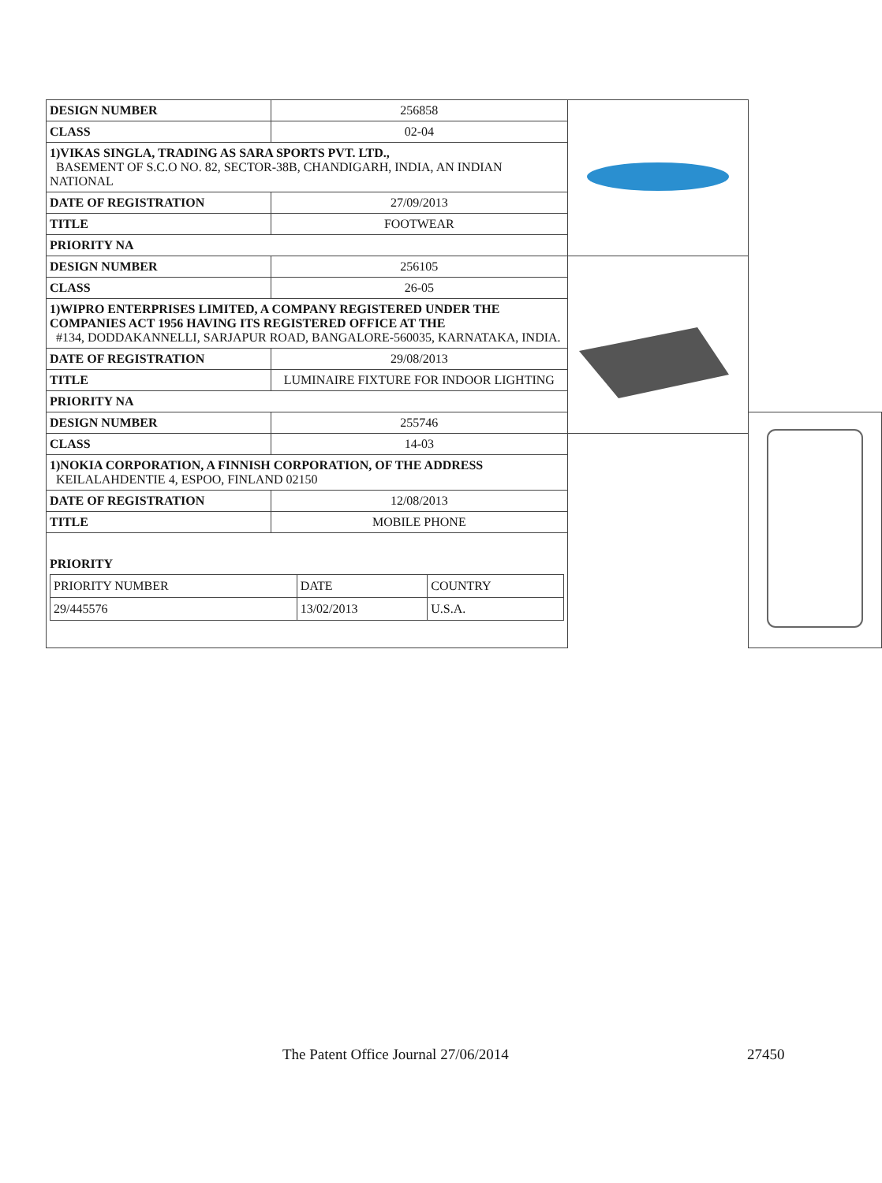| DESIGN NUMBER | 256858 | | |
| CLASS | 02-04 | | |
| 1)VIKAS SINGLA, TRADING AS SARA SPORTS PVT. LTD., BASEMENT OF S.C.O NO. 82, SECTOR-38B, CHANDIGARH, INDIA, AN INDIAN NATIONAL | | | |
| DATE OF REGISTRATION | 27/09/2013 | | |
| TITLE | FOOTWEAR | | |
| PRIORITY NA | | | |
| DESIGN NUMBER | 256105 | | |
| CLASS | 26-05 | | |
| 1)WIPRO ENTERPRISES LIMITED, A COMPANY REGISTERED UNDER THE COMPANIES ACT 1956 HAVING ITS REGISTERED OFFICE AT THE #134, DODDAKANNELLI, SARJAPUR ROAD, BANGALORE-560035, KARNATAKA, INDIA. | | | |
| DATE OF REGISTRATION | 29/08/2013 | | |
| TITLE | LUMINAIRE FIXTURE FOR INDOOR LIGHTING | | |
| PRIORITY NA | | | |
| DESIGN NUMBER | 255746 | | |
| CLASS | 14-03 | | |
| 1)NOKIA CORPORATION, A FINNISH CORPORATION, OF THE ADDRESS KEILALAHDENTIE 4, ESPOO, FINLAND 02150 | | | |
| DATE OF REGISTRATION | 12/08/2013 | | |
| TITLE | MOBILE PHONE | | |
| PRIORITY / PRIORITY NUMBER / DATE / COUNTRY / / 29/445576 / 13/02/2013 / U.S.A. / | | | |
The Patent Office Journal 27/06/2014 27450